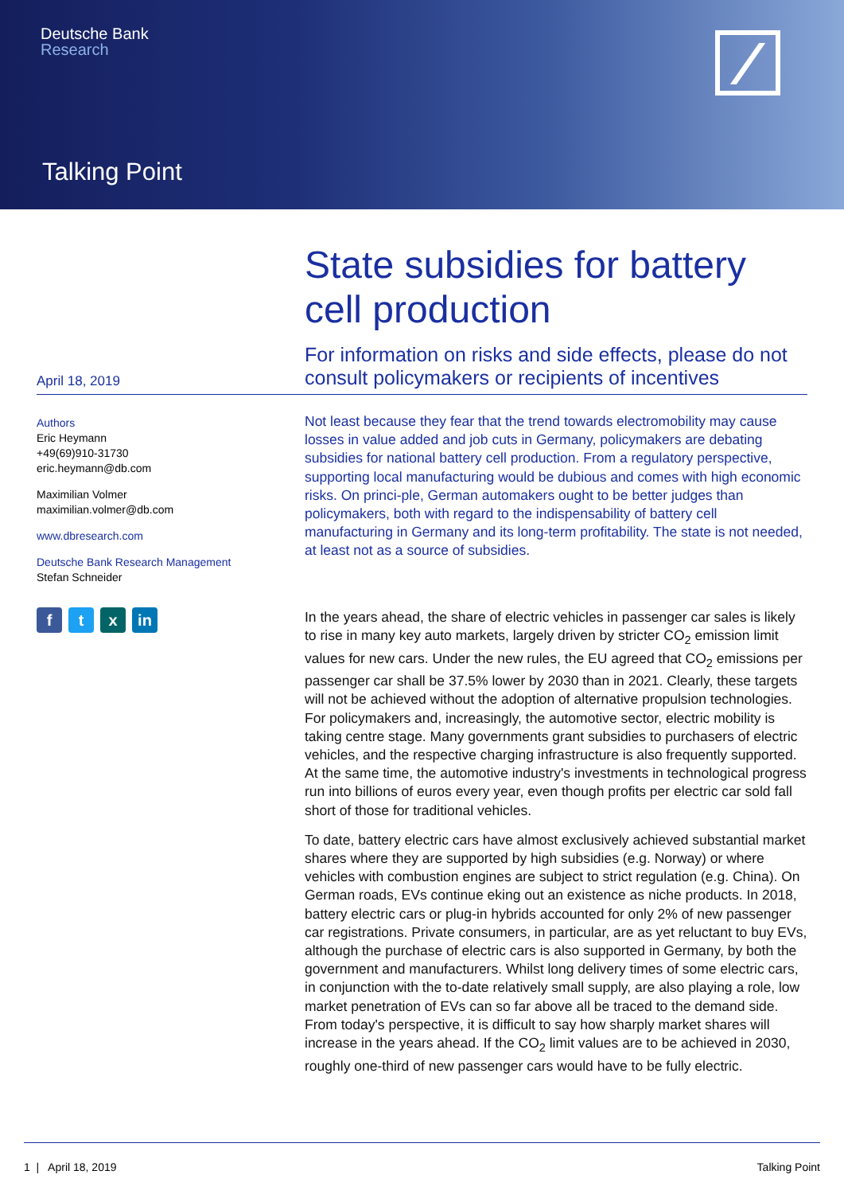Deutsche Bank
Research
Talking Point
April 18, 2019
State subsidies for battery cell production
For information on risks and side effects, please do not consult policymakers or recipients of incentives
Authors
Eric Heymann
+49(69)910-31730
eric.heymann@db.com
Maximilian Volmer
maximilian.volmer@db.com
www.dbresearch.com
Deutsche Bank Research Management
Stefan Schneider
ft x in
Not least because they fear that the trend towards electromobility may cause losses in value added and job cuts in Germany, policymakers are debating subsidies for national battery cell production. From a regulatory perspective, supporting local manufacturing would be dubious and comes with high economic risks. On princi-ple, German automakers ought to be better judges than policymakers, both with regard to the indispensability of battery cell manufacturing in Germany and its long-term profitability. The state is not needed, at least not as a source of subsidies.
In the years ahead, the share of electric vehicles in passenger car sales is likely to rise in many key auto markets, largely driven by stricter CO<sub>2</sub> emission limit values for new cars. Under the new rules, the EU agreed that CO<sub>2</sub> emissions per passenger car shall be 37.5% lower by 2030 than in 2021. Clearly, these targets will not be achieved without the adoption of alternative propulsion technologies. For policymakers and, increasingly, the automotive sector, electric mobility is taking centre stage. Many governments grant subsidies to purchasers of electric vehicles, and the respective charging infrastructure is also frequently supported. At the same time, the automotive industry's investments in technological progress run into billions of euros every year, even though profits per electric car sold fall short of those for traditional vehicles.
To date, battery electric cars have almost exclusively achieved substantial market shares where they are supported by high subsidies (e.g. Norway) or where vehicles with combustion engines are subject to strict regulation (e.g. China). On German roads, EVs continue eking out an existence as niche products. In 2018, battery electric cars or plug-in hybrids accounted for only 2% of new passenger car registrations. Private consumers, in particular, are as yet reluctant to buy EVs, although the purchase of electric cars is also supported in Germany, by both the government and manufacturers. Whilst long delivery times of some electric cars, in conjunction with the to-date relatively small supply, are also playing a role, low market penetration of EVs can so far above all be traced to the demand side. From today's perspective, it is difficult to say how sharply market shares will increase in the years ahead. If the CO<sub>2</sub> limit values are to be achieved in 2030, roughly one-third of new passenger cars would have to be fully electric.
1 | April 18, 2019 Talking Point